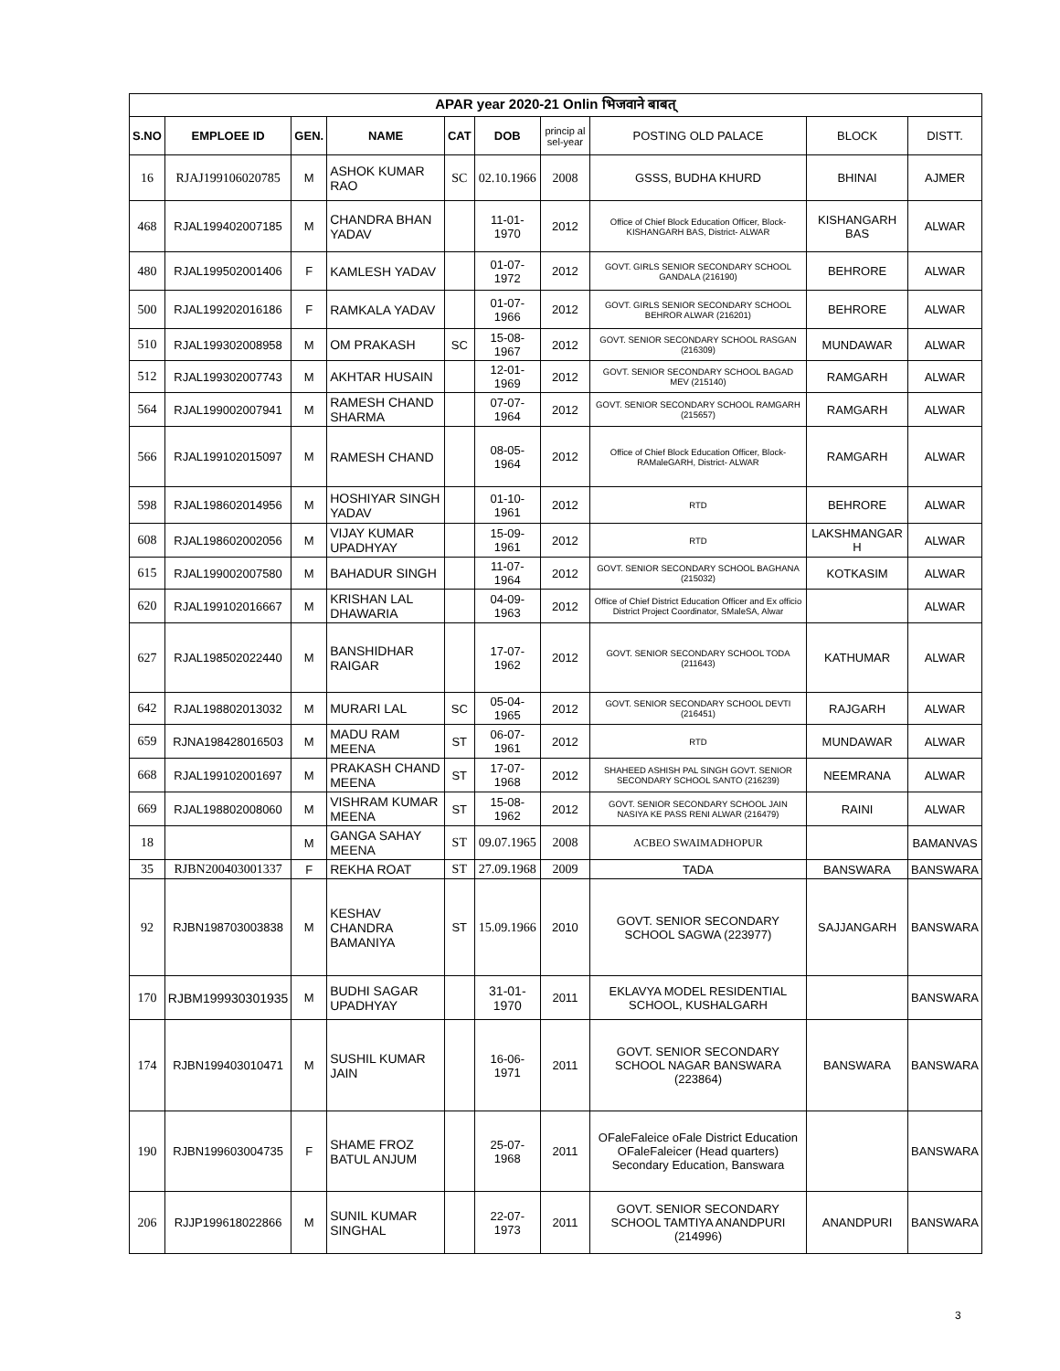| APAR year 2020-21 Onlin भिजवाने बाबत् | | | | | | | | | |
| S.NO | EMPLOEE ID | GEN. | NAME | CAT | DOB | princip al sel-year | POSTING OLD PALACE | BLOCK | DISTT. |
| 16 | RJAJ199106020785 | M | ASHOK KUMAR RAO | SC | 02.10.1966 | 2008 | GSSS, BUDHA KHURD | BHINAI | AJMER |
| 468 | RJAL199402007185 | M | CHANDRA BHAN YADAV | | 11-01-1970 | 2012 | Office of Chief Block Education Officer, Block- KISHANGARH BAS, District- ALWAR | KISHANGARH BAS | ALWAR |
| 480 | RJAL199502001406 | F | KAMLESH YADAV | | 01-07-1972 | 2012 | GOVT. GIRLS SENIOR SECONDARY SCHOOL GANDALA (216190) | BEHRORE | ALWAR |
| 500 | RJAL199202016186 | F | RAMKALA YADAV | | 01-07-1966 | 2012 | GOVT. GIRLS SENIOR SECONDARY SCHOOL BEHROR ALWAR (216201) | BEHRORE | ALWAR |
| 510 | RJAL199302008958 | M | OM PRAKASH | SC | 15-08-1967 | 2012 | GOVT. SENIOR SECONDARY SCHOOL RASGAN (216309) | MUNDAWAR | ALWAR |
| 512 | RJAL199302007743 | M | AKHTAR HUSAIN | | 12-01-1969 | 2012 | GOVT. SENIOR SECONDARY SCHOOL BAGAD MEV (215140) | RAMGARH | ALWAR |
| 564 | RJAL199002007941 | M | RAMESH CHAND SHARMA | | 07-07-1964 | 2012 | GOVT. SENIOR SECONDARY SCHOOL RAMGARH (215657) | RAMGARH | ALWAR |
| 566 | RJAL199102015097 | M | RAMESH CHAND | | 08-05-1964 | 2012 | Office of Chief Block Education Officer, Block- RAMaleGARH, District- ALWAR | RAMGARH | ALWAR |
| 598 | RJAL198602014956 | M | HOSHIYAR SINGH YADAV | | 01-10-1961 | 2012 | RTD | BEHRORE | ALWAR |
| 608 | RJAL198602002056 | M | VIJAY KUMAR UPADHYAY | | 15-09-1961 | 2012 | RTD | LAKSHMANGAR H | ALWAR |
| 615 | RJAL199002007580 | M | BAHADUR SINGH | | 11-07-1964 | 2012 | GOVT. SENIOR SECONDARY SCHOOL BAGHANA (215032) | KOTKASIM | ALWAR |
| 620 | RJAL199102016667 | M | KRISHAN LAL DHAWARIA | | 04-09-1963 | 2012 | Office of Chief District Education Officer and Ex officio District Project Coordinator, SMaleSA, Alwar | | ALWAR |
| 627 | RJAL198502022440 | M | BANSHIDHAR RAIGAR | | 17-07-1962 | 2012 | GOVT. SENIOR SECONDARY SCHOOL TODA (211643) | KATHUMAR | ALWAR |
| 642 | RJAL198802013032 | M | MURARI LAL | SC | 05-04-1965 | 2012 | GOVT. SENIOR SECONDARY SCHOOL DEVTI (216451) | RAJGARH | ALWAR |
| 659 | RJNA198428016503 | M | MADU RAM MEENA | ST | 06-07-1961 | 2012 | RTD | MUNDAWAR | ALWAR |
| 668 | RJAL199102001697 | M | PRAKASH CHAND MEENA | ST | 17-07-1968 | 2012 | SHAHEED ASHISH PAL SINGH GOVT. SENIOR SECONDARY SCHOOL SANTO (216239) | NEEMRANA | ALWAR |
| 669 | RJAL198802008060 | M | VISHRAM KUMAR MEENA | ST | 15-08-1962 | 2012 | GOVT. SENIOR SECONDARY SCHOOL JAIN NASIYA KE PASS RENI ALWAR (216479) | RAINI | ALWAR |
| 18 | | M | GANGA SAHAY MEENA | ST | 09.07.1965 | 2008 | ACBEO SWAIMADHOPUR | | BAMANVAS |
| 35 | RJBN200403001337 | F | REKHA ROAT | ST | 27.09.1968 | 2009 | TADA | BANSWARA | BANSWARA |
| 92 | RJBN198703003838 | M | KESHAV CHANDRA BAMANIYA | ST | 15.09.1966 | 2010 | GOVT. SENIOR SECONDARY SCHOOL SAGWA (223977) | SAJJANGARH | BANSWARA |
| 170 | RJBM199930301935 | M | BUDHI SAGAR UPADHYAY | | 31-01-1970 | 2011 | EKLAVYA MODEL RESIDENTIAL SCHOOL, KUSHALGARH | | BANSWARA |
| 174 | RJBN199403010471 | M | SUSHIL KUMAR JAIN | | 16-06-1971 | 2011 | GOVT. SENIOR SECONDARY SCHOOL NAGAR BANSWARA (223864) | BANSWARA | BANSWARA |
| 190 | RJBN199603004735 | F | SHAME FROZ BATUL ANJUM | | 25-07-1968 | 2011 | OFaleFaleice oFale District Education OFaleFaleicer (Head quarters) Secondary Education, Banswara | | BANSWARA |
| 206 | RJJP199618022866 | M | SUNIL KUMAR SINGHAL | | 22-07-1973 | 2011 | GOVT. SENIOR SECONDARY SCHOOL TAMTIYA ANANDPURI (214996) | ANANDPURI | BANSWARA |
3